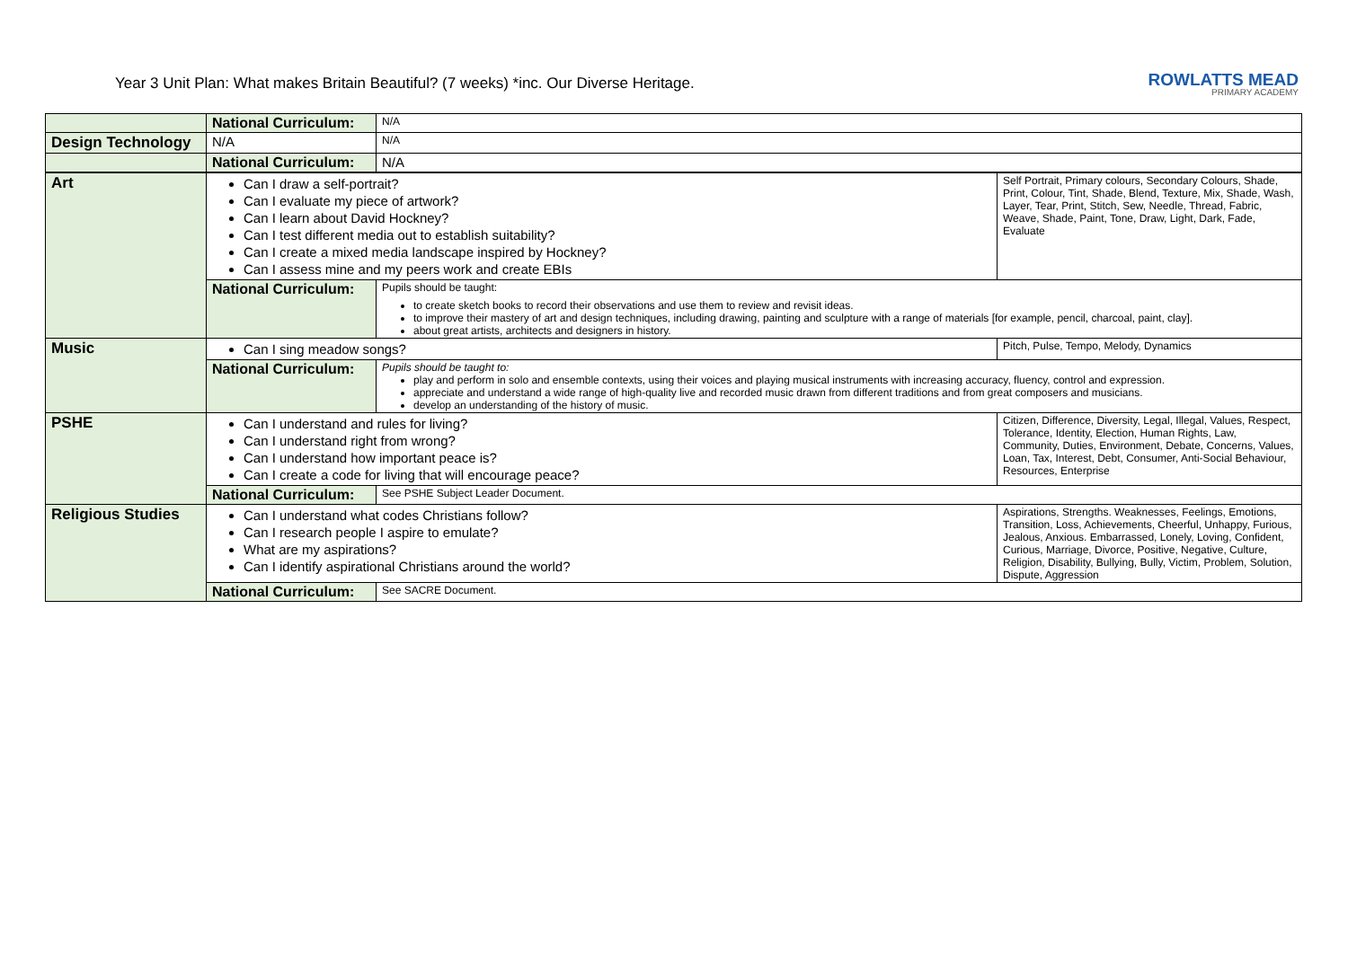Year 3 Unit Plan: What makes Britain Beautiful? (7 weeks) *inc. Our Diverse Heritage.
ROWLATTS MEAD
PRIMARY ACADEMY
| | National Curriculum: | N/A | |
| Design Technology | N/A | | N/A |
| | National Curriculum: | N/A | |
| Art | Can I draw a self-portrait? Can I evaluate my piece of artwork? Can I learn about David Hockney? Can I test different media out to establish suitability? Can I create a mixed media landscape inspired by Hockney? Can I assess mine and my peers work and create EBIs | | Self Portrait, Primary colours, Secondary Colours, Shade, Print, Colour, Tint, Shade, Blend, Texture, Mix, Shade, Wash, Layer, Tear, Print, Stitch, Sew, Needle, Thread, Fabric, Weave, Shade, Paint, Tone, Draw, Light, Dark, Fade, Evaluate |
| | National Curriculum: | Pupils should be taught: to create sketch books to record their observations and use them to review and revisit ideas. to improve their mastery of art and design techniques, including drawing, painting and sculpture with a range of materials [for example, pencil, charcoal, paint, clay]. about great artists, architects and designers in history. | |
| Music | Can I sing meadow songs? | | Pitch, Pulse, Tempo, Melody, Dynamics |
| | National Curriculum: | Pupils should be taught to: play and perform in solo and ensemble contexts, using their voices and playing musical instruments with increasing accuracy, fluency, control and expression. appreciate and understand a wide range of high-quality live and recorded music drawn from different traditions and from great composers and musicians. develop an understanding of the history of music. | |
| PSHE | Can I understand and rules for living? Can I understand right from wrong? Can I understand how important peace is? Can I create a code for living that will encourage peace? | | Citizen, Difference, Diversity, Legal, Illegal, Values, Respect, Tolerance, Identity, Election, Human Rights, Law, Community, Duties, Environment, Debate, Concerns, Values, Loan, Tax, Interest, Debt, Consumer, Anti-Social Behaviour, Resources, Enterprise |
| | National Curriculum: | See PSHE Subject Leader Document. | |
| Religious Studies | Can I understand what codes Christians follow? Can I research people I aspire to emulate? What are my aspirations? Can I identify aspirational Christians around the world? | | Aspirations, Strengths. Weaknesses, Feelings, Emotions, Transition, Loss, Achievements, Cheerful, Unhappy, Furious, Jealous, Anxious. Embarrassed, Lonely, Loving, Confident, Curious, Marriage, Divorce, Positive, Negative, Culture, Religion, Disability, Bullying, Bully, Victim, Problem, Solution, Dispute, Aggression |
| | National Curriculum: | See SACRE Document. | |